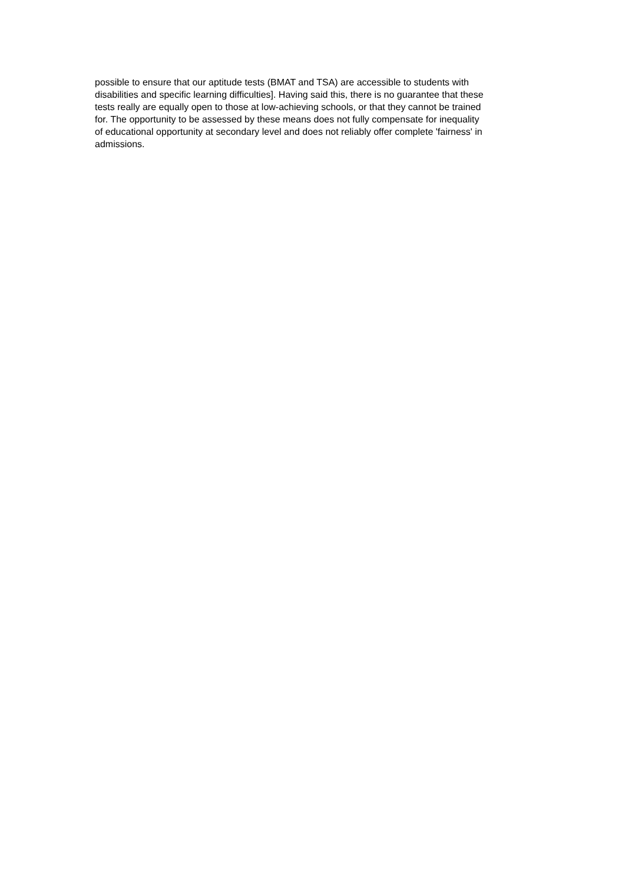possible to ensure that our aptitude tests (BMAT and TSA) are accessible to students with
disabilities and specific learning difficulties]. Having said this, there is no guarantee that these
tests really are equally open to those at low-achieving schools, or that they cannot be trained
for. The opportunity to be assessed by these means does not fully compensate for inequality
of educational opportunity at secondary level and does not reliably offer complete 'fairness' in
admissions.